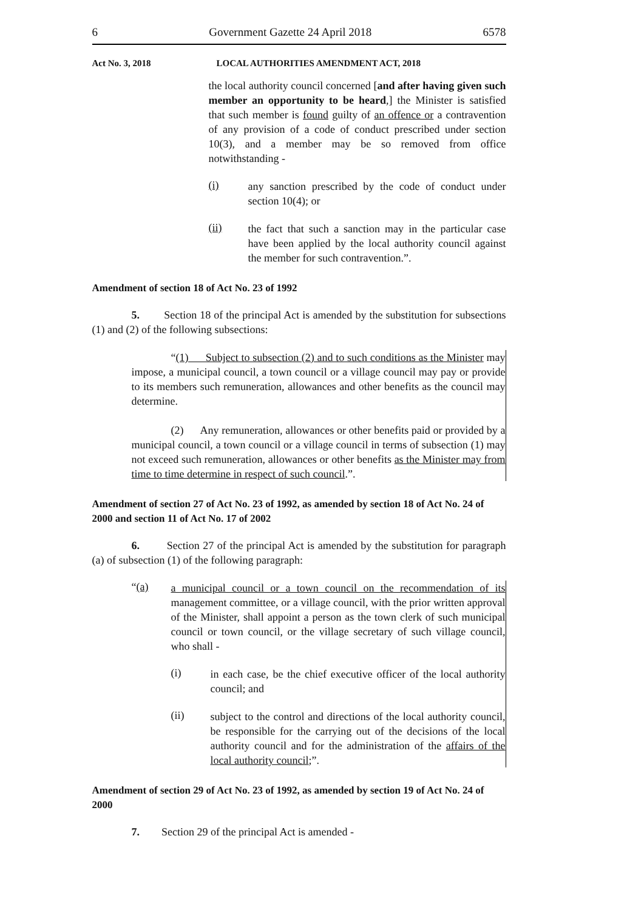6 Government Gazette 24 April 2018 6578
Act No. 3, 2018 LOCAL AUTHORITIES AMENDMENT ACT, 2018
the local authority council concerned [and after having given such member an opportunity to be heard,] the Minister is satisfied that such member is found guilty of an offence or a contravention of any provision of a code of conduct prescribed under section 10(3), and a member may be so removed from office notwithstanding -
(i)
any sanction prescribed by the code of conduct under section 10(4); or
(ii)
the fact that such a sanction may in the particular case have been applied by the local authority council against the member for such contravention.”.
Amendment of section 18 of Act No. 23 of 1992
5. Section 18 of the principal Act is amended by the substitution for subsections (1) and (2) of the following subsections:
“(1) Subject to subsection (2) and to such conditions as the Minister may impose, a municipal council, a town council or a village council may pay or provide to its members such remuneration, allowances and other benefits as the council may determine.
(2) Any remuneration, allowances or other benefits paid or provided by a municipal council, a town council or a village council in terms of subsection (1) may not exceed such remuneration, allowances or other benefits as the Minister may from time to time determine in respect of such council.”.
Amendment of section 27 of Act No. 23 of 1992, as amended by section 18 of Act No. 24 of 2000 and section 11 of Act No. 17 of 2002
6. Section 27 of the principal Act is amended by the substitution for paragraph (a) of subsection (1) of the following paragraph:
“(a)
a municipal council or a town council on the recommendation of its management committee, or a village council, with the prior written approval of the Minister, shall appoint a person as the town clerk of such municipal council or town council, or the village secretary of such village council, who shall -
(i)
in each case, be the chief executive officer of the local authority council; and
(ii)
subject to the control and directions of the local authority council, be responsible for the carrying out of the decisions of the local authority council and for the administration of the affairs of the local authority council;”.
Amendment of section 29 of Act No. 23 of 1992, as amended by section 19 of Act No. 24 of 2000
7. Section 29 of the principal Act is amended -